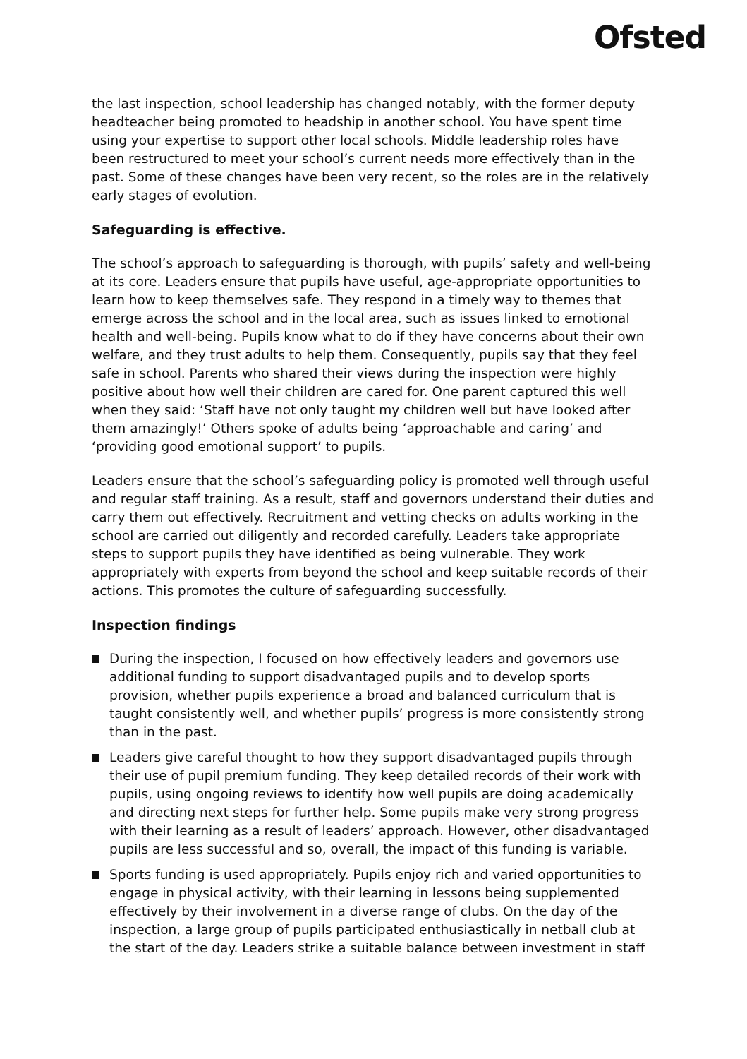Ofsted
the last inspection, school leadership has changed notably, with the former deputy headteacher being promoted to headship in another school. You have spent time using your expertise to support other local schools. Middle leadership roles have been restructured to meet your school’s current needs more effectively than in the past. Some of these changes have been very recent, so the roles are in the relatively early stages of evolution.
Safeguarding is effective.
The school’s approach to safeguarding is thorough, with pupils’ safety and well-being at its core. Leaders ensure that pupils have useful, age-appropriate opportunities to learn how to keep themselves safe. They respond in a timely way to themes that emerge across the school and in the local area, such as issues linked to emotional health and well-being. Pupils know what to do if they have concerns about their own welfare, and they trust adults to help them. Consequently, pupils say that they feel safe in school. Parents who shared their views during the inspection were highly positive about how well their children are cared for. One parent captured this well when they said: ‘Staff have not only taught my children well but have looked after them amazingly!’ Others spoke of adults being ‘approachable and caring’ and ‘providing good emotional support’ to pupils.
Leaders ensure that the school’s safeguarding policy is promoted well through useful and regular staff training. As a result, staff and governors understand their duties and carry them out effectively. Recruitment and vetting checks on adults working in the school are carried out diligently and recorded carefully. Leaders take appropriate steps to support pupils they have identified as being vulnerable. They work appropriately with experts from beyond the school and keep suitable records of their actions. This promotes the culture of safeguarding successfully.
Inspection findings
During the inspection, I focused on how effectively leaders and governors use additional funding to support disadvantaged pupils and to develop sports provision, whether pupils experience a broad and balanced curriculum that is taught consistently well, and whether pupils’ progress is more consistently strong than in the past.
Leaders give careful thought to how they support disadvantaged pupils through their use of pupil premium funding. They keep detailed records of their work with pupils, using ongoing reviews to identify how well pupils are doing academically and directing next steps for further help. Some pupils make very strong progress with their learning as a result of leaders’ approach. However, other disadvantaged pupils are less successful and so, overall, the impact of this funding is variable.
Sports funding is used appropriately. Pupils enjoy rich and varied opportunities to engage in physical activity, with their learning in lessons being supplemented effectively by their involvement in a diverse range of clubs. On the day of the inspection, a large group of pupils participated enthusiastically in netball club at the start of the day. Leaders strike a suitable balance between investment in staff